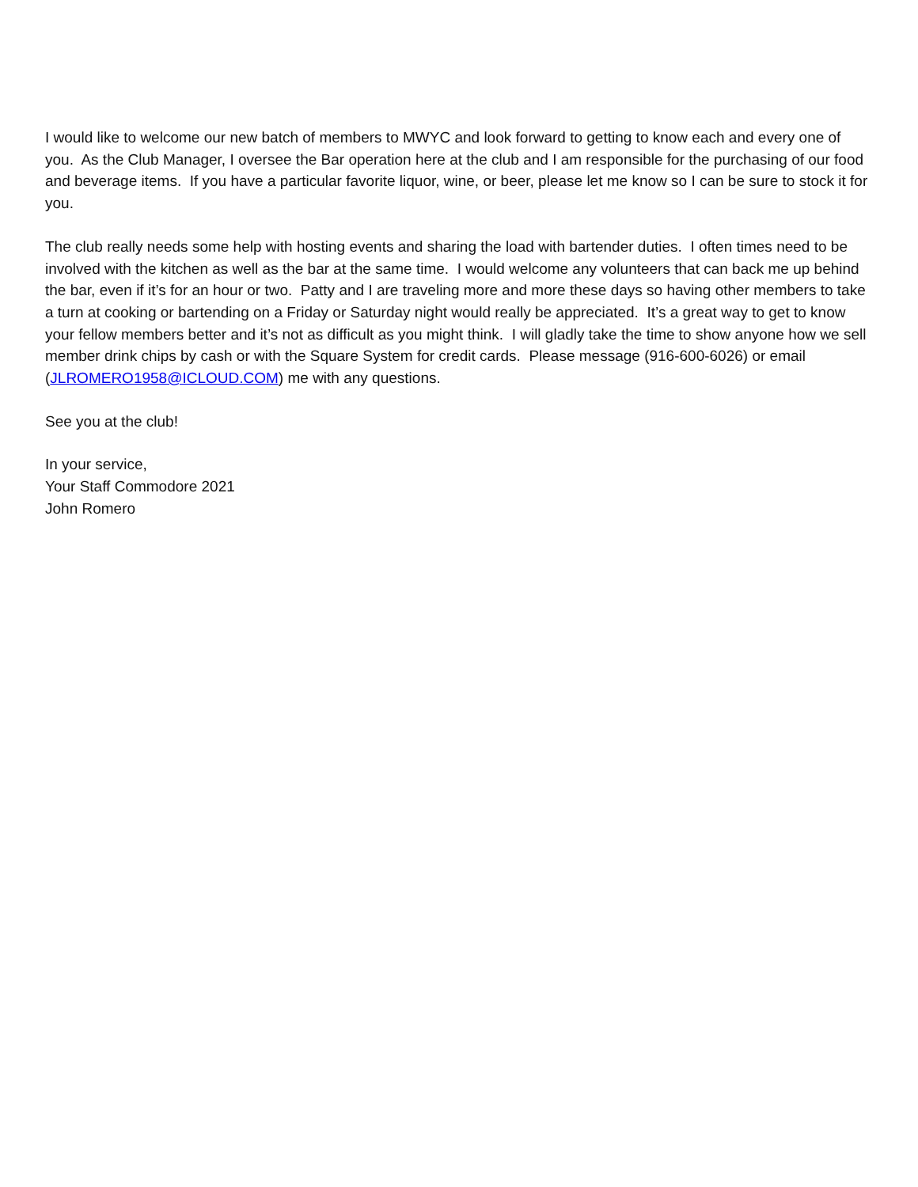I would like to welcome our new batch of members to MWYC and look forward to getting to know each and every one of you. As the Club Manager, I oversee the Bar operation here at the club and I am responsible for the purchasing of our food and beverage items. If you have a particular favorite liquor, wine, or beer, please let me know so I can be sure to stock it for you.
The club really needs some help with hosting events and sharing the load with bartender duties. I often times need to be involved with the kitchen as well as the bar at the same time. I would welcome any volunteers that can back me up behind the bar, even if it’s for an hour or two. Patty and I are traveling more and more these days so having other members to take a turn at cooking or bartending on a Friday or Saturday night would really be appreciated. It’s a great way to get to know your fellow members better and it’s not as difficult as you might think. I will gladly take the time to show anyone how we sell member drink chips by cash or with the Square System for credit cards. Please message (916-600-6026) or email (JLROMERO1958@ICLOUD.COM) me with any questions.
See you at the club!
In your service,
Your Staff Commodore 2021
John Romero